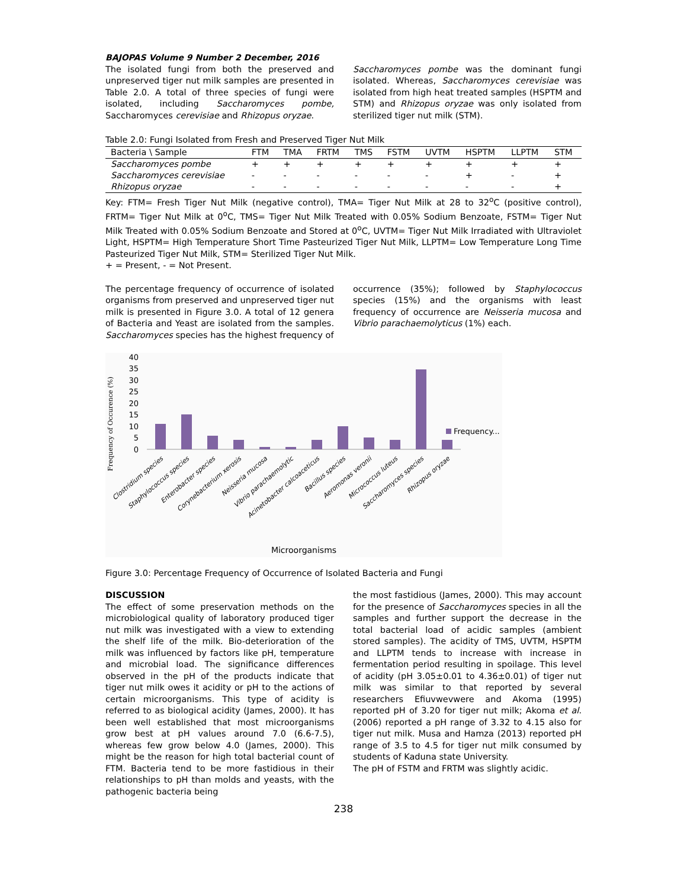BAJOPAS Volume 9 Number 2 December, 2016
The isolated fungi from both the preserved and unpreserved tiger nut milk samples are presented in Table 2.0. A total of three species of fungi were isolated, including Saccharomyces pombe, Saccharomyces cerevisiae and Rhizopus oryzae.
Saccharomyces pombe was the dominant fungi isolated. Whereas, Saccharomyces cerevisiae was isolated from high heat treated samples (HSPTM and STM) and Rhizopus oryzae was only isolated from sterilized tiger nut milk (STM).
Table 2.0: Fungi Isolated from Fresh and Preserved Tiger Nut Milk
| Bacteria \ Sample | FTM | TMA | FRTM | TMS | FSTM | UVTM | HSPTM | LLPTM | STM |
| --- | --- | --- | --- | --- | --- | --- | --- | --- | --- |
| Saccharomyces pombe | + | + | + | + | + | + | + | + | + |
| Saccharomyces cerevisiae | - | - | - | - | - | - | + | - | + |
| Rhizopus oryzae | - | - | - | - | - | - | - | - | + |
Key: FTM= Fresh Tiger Nut Milk (negative control), TMA= Tiger Nut Milk at 28 to 32<sup>o</sup>C (positive control), FRTM= Tiger Nut Milk at 0<sup>o</sup>C, TMS= Tiger Nut Milk Treated with 0.05% Sodium Benzoate, FSTM= Tiger Nut Milk Treated with 0.05% Sodium Benzoate and Stored at 0<sup>o</sup>C, UVTM= Tiger Nut Milk Irradiated with Ultraviolet Light, HSPTM= High Temperature Short Time Pasteurized Tiger Nut Milk, LLPTM= Low Temperature Long Time Pasteurized Tiger Nut Milk, STM= Sterilized Tiger Nut Milk.
+ = Present, - = Not Present.
The percentage frequency of occurrence of isolated organisms from preserved and unpreserved tiger nut milk is presented in Figure 3.0. A total of 12 genera of Bacteria and Yeast are isolated from the samples. Saccharomyces species has the highest frequency of
occurrence (35%); followed by Staphylococcus species (15%) and the organisms with least frequency of occurrence are Neisseria mucosa and Vibrio parachaemolyticus (1%) each.
Frequency of Occurence (%)
40
35
30
25
20
15
10
5
0
Frequency...
Clostridium species
Staphylococcus species
Enterobacter species
Corynebacterium xerosis
Neisseria mucosa
Vibrio parachaemolytic
Acinetobacter calcoaceticus
Bacillus species
Aeromonas veronii
Micrococcus luteus
Saccharomyces species
Rhizopus oryzae
Microorganisms
Figure 3.0: Percentage Frequency of Occurrence of Isolated Bacteria and Fungi
DISCUSSION
The effect of some preservation methods on the microbiological quality of laboratory produced tiger nut milk was investigated with a view to extending the shelf life of the milk. Bio-deterioration of the milk was influenced by factors like pH, temperature and microbial load. The significance differences observed in the pH of the products indicate that tiger nut milk owes it acidity or pH to the actions of certain microorganisms. This type of acidity is referred to as biological acidity (James, 2000). It has been well established that most microorganisms grow best at pH values around 7.0 (6.6-7.5), whereas few grow below 4.0 (James, 2000). This might be the reason for high total bacterial count of FTM. Bacteria tend to be more fastidious in their relationships to pH than molds and yeasts, with the pathogenic bacteria being
the most fastidious (James, 2000). This may account for the presence of Saccharomyces species in all the samples and further support the decrease in the total bacterial load of acidic samples (ambient stored samples). The acidity of TMS, UVTM, HSPTM and LLPTM tends to increase with increase in fermentation period resulting in spoilage. This level of acidity (pH 3.05±0.01 to 4.36±0.01) of tiger nut milk was similar to that reported by several researchers Efiuvwevwere and Akoma (1995) reported pH of 3.20 for tiger nut milk; Akoma et al. (2006) reported a pH range of 3.32 to 4.15 also for tiger nut milk. Musa and Hamza (2013) reported pH range of 3.5 to 4.5 for tiger nut milk consumed by students of Kaduna state University.
The pH of FSTM and FRTM was slightly acidic.
238